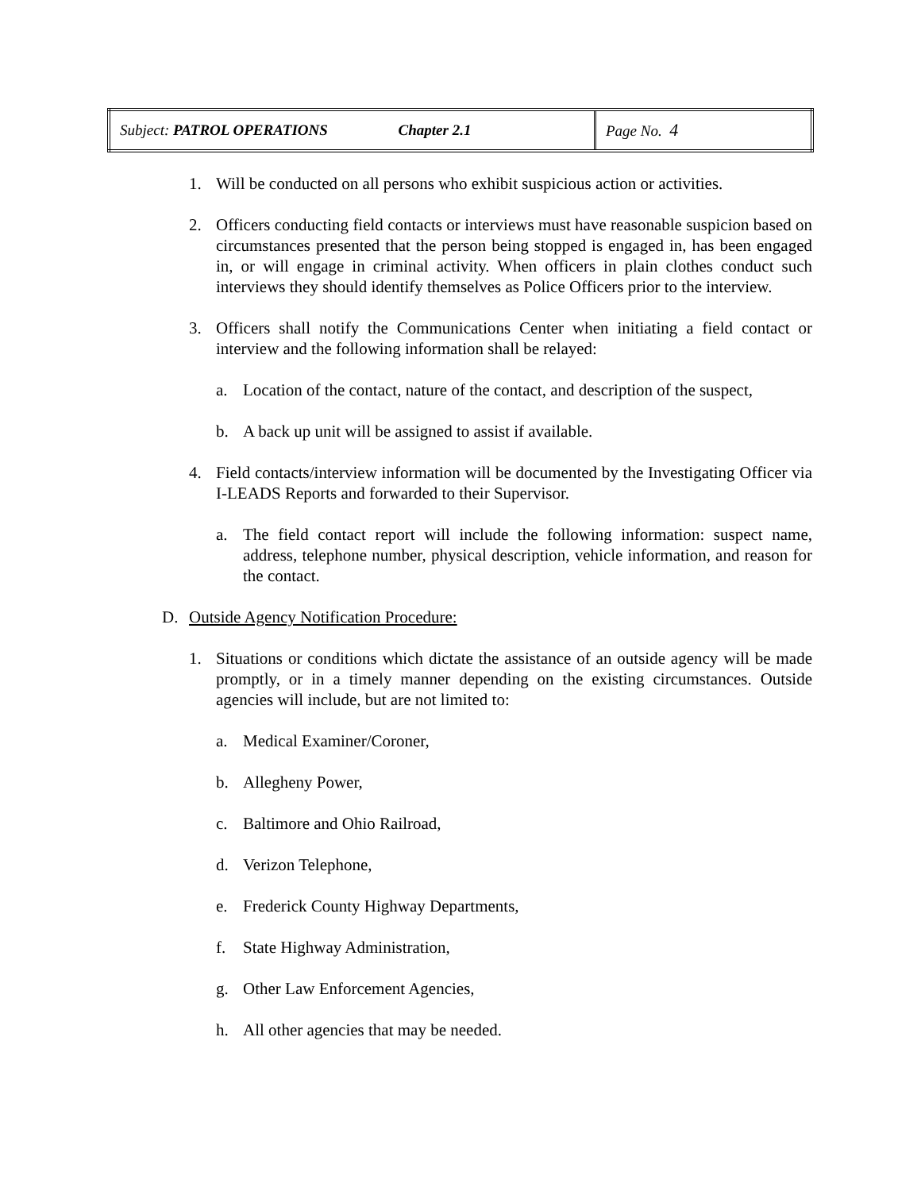| Subject: PATROL OPERATIONS Chapter 2.1 | Page No. 4 |
1. Will be conducted on all persons who exhibit suspicious action or activities.
2. Officers conducting field contacts or interviews must have reasonable suspicion based on circumstances presented that the person being stopped is engaged in, has been engaged in, or will engage in criminal activity. When officers in plain clothes conduct such interviews they should identify themselves as Police Officers prior to the interview.
3. Officers shall notify the Communications Center when initiating a field contact or interview and the following information shall be relayed:
a. Location of the contact, nature of the contact, and description of the suspect,
b. A back up unit will be assigned to assist if available.
4. Field contacts/interview information will be documented by the Investigating Officer via I-LEADS Reports and forwarded to their Supervisor.
a. The field contact report will include the following information: suspect name, address, telephone number, physical description, vehicle information, and reason for the contact.
D. Outside Agency Notification Procedure:
1. Situations or conditions which dictate the assistance of an outside agency will be made promptly, or in a timely manner depending on the existing circumstances. Outside agencies will include, but are not limited to:
a. Medical Examiner/Coroner,
b. Allegheny Power,
c. Baltimore and Ohio Railroad,
d. Verizon Telephone,
e. Frederick County Highway Departments,
f. State Highway Administration,
g. Other Law Enforcement Agencies,
h. All other agencies that may be needed.